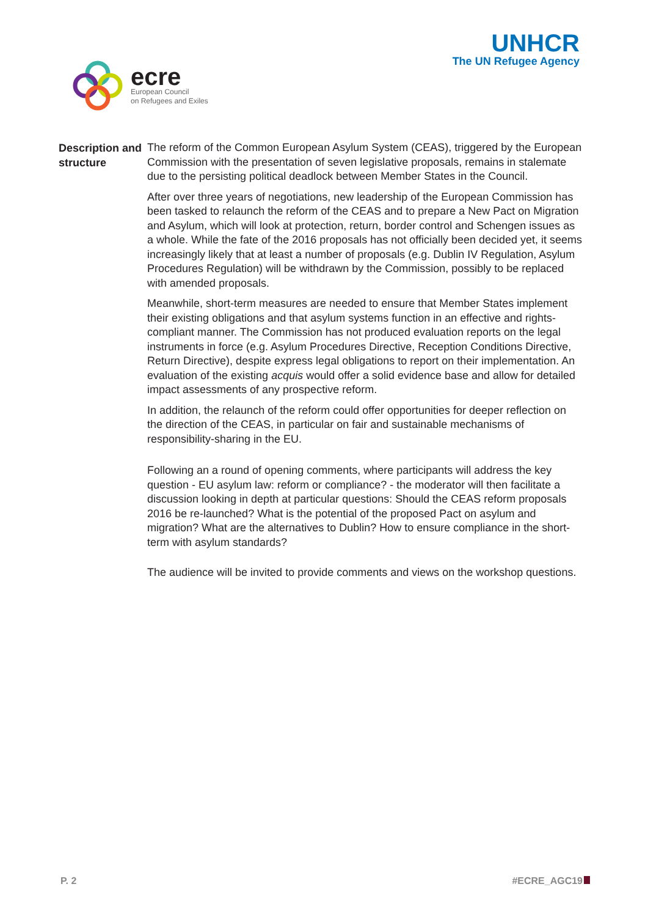ecre
European Council
on Refugees and Exiles
UNHCR
The UN Refugee Agency
Description and structure
The reform of the Common European Asylum System (CEAS), triggered by the European Commission with the presentation of seven legislative proposals, remains in stalemate due to the persisting political deadlock between Member States in the Council.
After over three years of negotiations, new leadership of the European Commission has been tasked to relaunch the reform of the CEAS and to prepare a New Pact on Migration and Asylum, which will look at protection, return, border control and Schengen issues as a whole. While the fate of the 2016 proposals has not officially been decided yet, it seems increasingly likely that at least a number of proposals (e.g. Dublin IV Regulation, Asylum Procedures Regulation) will be withdrawn by the Commission, possibly to be replaced with amended proposals.
Meanwhile, short-term measures are needed to ensure that Member States implement their existing obligations and that asylum systems function in an effective and rights-compliant manner. The Commission has not produced evaluation reports on the legal instruments in force (e.g. Asylum Procedures Directive, Reception Conditions Directive, Return Directive), despite express legal obligations to report on their implementation. An evaluation of the existing acquis would offer a solid evidence base and allow for detailed impact assessments of any prospective reform.
In addition, the relaunch of the reform could offer opportunities for deeper reflection on the direction of the CEAS, in particular on fair and sustainable mechanisms of responsibility-sharing in the EU.
Following an a round of opening comments, where participants will address the key question - EU asylum law: reform or compliance? - the moderator will then facilitate a discussion looking in depth at particular questions: Should the CEAS reform proposals 2016 be re-launched? What is the potential of the proposed Pact on asylum and migration? What are the alternatives to Dublin? How to ensure compliance in the short-term with asylum standards?
The audience will be invited to provide comments and views on the workshop questions.
P. 2 #ECRE_AGC19